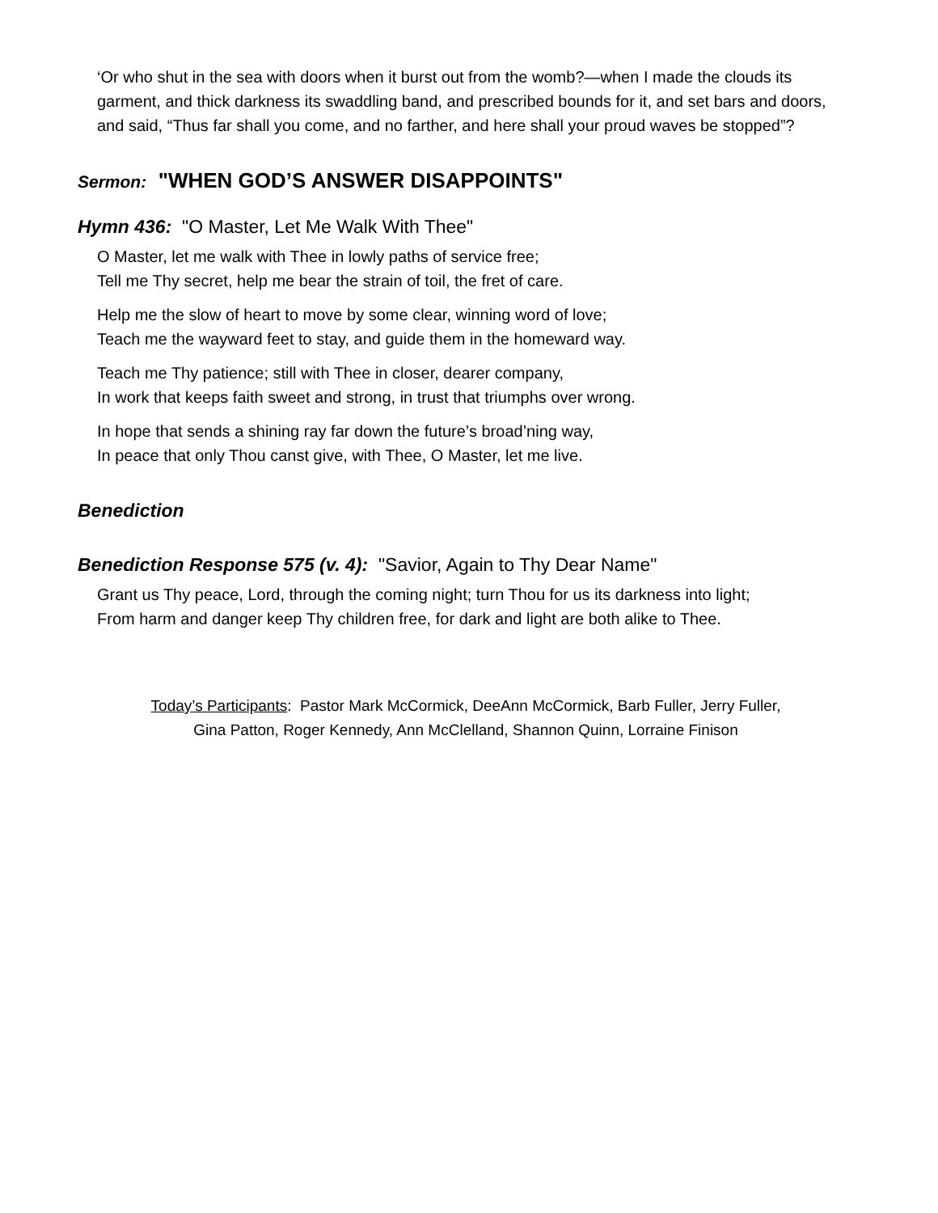‘Or who shut in the sea with doors when it burst out from the womb?—when I made the clouds its garment, and thick darkness its swaddling band, and prescribed bounds for it, and set bars and doors, and said, “Thus far shall you come, and no farther, and here shall your proud waves be stopped”?
Sermon: "WHEN GOD’S ANSWER DISAPPOINTS"
Hymn 436: "O Master, Let Me Walk With Thee"
O Master, let me walk with Thee in lowly paths of service free;
Tell me Thy secret, help me bear the strain of toil, the fret of care.
Help me the slow of heart to move by some clear, winning word of love;
Teach me the wayward feet to stay, and guide them in the homeward way.
Teach me Thy patience; still with Thee in closer, dearer company,
In work that keeps faith sweet and strong, in trust that triumphs over wrong.
In hope that sends a shining ray far down the future’s broad’ning way,
In peace that only Thou canst give, with Thee, O Master, let me live.
Benediction
Benediction Response 575 (v. 4): "Savior, Again to Thy Dear Name"
Grant us Thy peace, Lord, through the coming night; turn Thou for us its darkness into light;
From harm and danger keep Thy children free, for dark and light are both alike to Thee.
Today’s Participants: Pastor Mark McCormick, DeeAnn McCormick, Barb Fuller, Jerry Fuller,
Gina Patton, Roger Kennedy, Ann McClelland, Shannon Quinn, Lorraine Finison